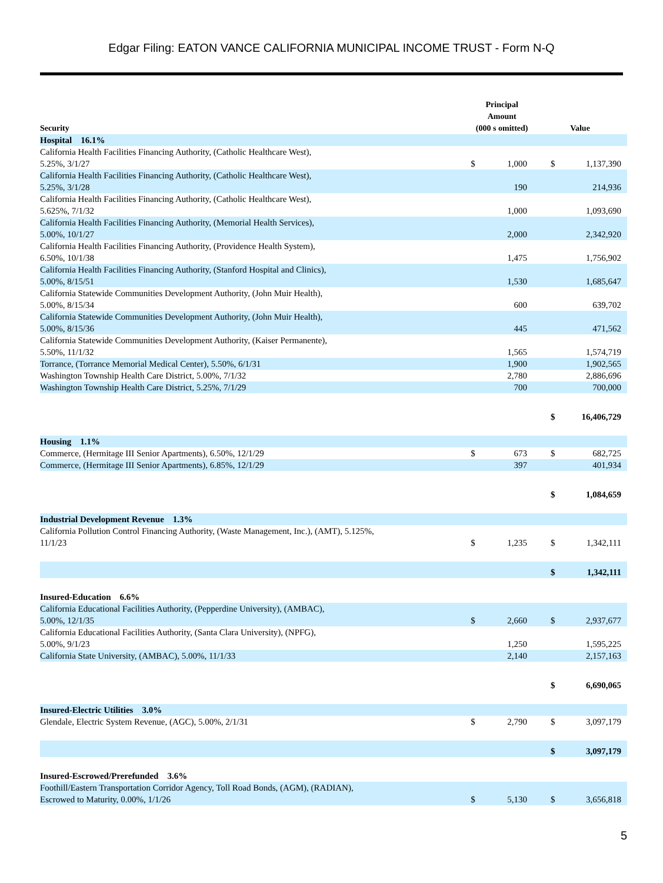Edgar Filing: EATON VANCE CALIFORNIA MUNICIPAL INCOME TRUST - Form N-Q
| Security | Principal Amount (000 s omitted) | | Value | |
| --- | --- | --- | --- | --- |
| Hospital 16.1% | | | | |
| California Health Facilities Financing Authority, (Catholic Healthcare West), 5.25%, 3/1/27 | $ | 1,000 | $ | 1,137,390 |
| California Health Facilities Financing Authority, (Catholic Healthcare West), 5.25%, 3/1/28 | | 190 | | 214,936 |
| California Health Facilities Financing Authority, (Catholic Healthcare West), 5.625%, 7/1/32 | | 1,000 | | 1,093,690 |
| California Health Facilities Financing Authority, (Memorial Health Services), 5.00%, 10/1/27 | | 2,000 | | 2,342,920 |
| California Health Facilities Financing Authority, (Providence Health System), 6.50%, 10/1/38 | | 1,475 | | 1,756,902 |
| California Health Facilities Financing Authority, (Stanford Hospital and Clinics), 5.00%, 8/15/51 | | 1,530 | | 1,685,647 |
| California Statewide Communities Development Authority, (John Muir Health), 5.00%, 8/15/34 | | 600 | | 639,702 |
| California Statewide Communities Development Authority, (John Muir Health), 5.00%, 8/15/36 | | 445 | | 471,562 |
| California Statewide Communities Development Authority, (Kaiser Permanente), 5.50%, 11/1/32 | | 1,565 | | 1,574,719 |
| Torrance, (Torrance Memorial Medical Center), 5.50%, 6/1/31 | | 1,900 | | 1,902,565 |
| Washington Township Health Care District, 5.00%, 7/1/32 | | 2,780 | | 2,886,696 |
| Washington Township Health Care District, 5.25%, 7/1/29 | | 700 | | 700,000 |
| | | | $ | 16,406,729 |
| Housing 1.1% | | | | |
| Commerce, (Hermitage III Senior Apartments), 6.50%, 12/1/29 | $ | 673 | $ | 682,725 |
| Commerce, (Hermitage III Senior Apartments), 6.85%, 12/1/29 | | 397 | | 401,934 |
| | | | $ | 1,084,659 |
| Industrial Development Revenue 1.3% | | | | |
| California Pollution Control Financing Authority, (Waste Management, Inc.), (AMT), 5.125%, 11/1/23 | $ | 1,235 | $ | 1,342,111 |
| | | | $ | 1,342,111 |
| Insured-Education 6.6% | | | | |
| California Educational Facilities Authority, (Pepperdine University), (AMBAC), 5.00%, 12/1/35 | $ | 2,660 | $ | 2,937,677 |
| California Educational Facilities Authority, (Santa Clara University), (NPFG), 5.00%, 9/1/23 | | 1,250 | | 1,595,225 |
| California State University, (AMBAC), 5.00%, 11/1/33 | | 2,140 | | 2,157,163 |
| | | | $ | 6,690,065 |
| Insured-Electric Utilities 3.0% | | | | |
| Glendale, Electric System Revenue, (AGC), 5.00%, 2/1/31 | $ | 2,790 | $ | 3,097,179 |
| | | | $ | 3,097,179 |
| Insured-Escrowed/Prerefunded 3.6% | | | | |
| Foothill/Eastern Transportation Corridor Agency, Toll Road Bonds, (AGM), (RADIAN), Escrowed to Maturity, 0.00%, 1/1/26 | $ | 5,130 | $ | 3,656,818 |
5